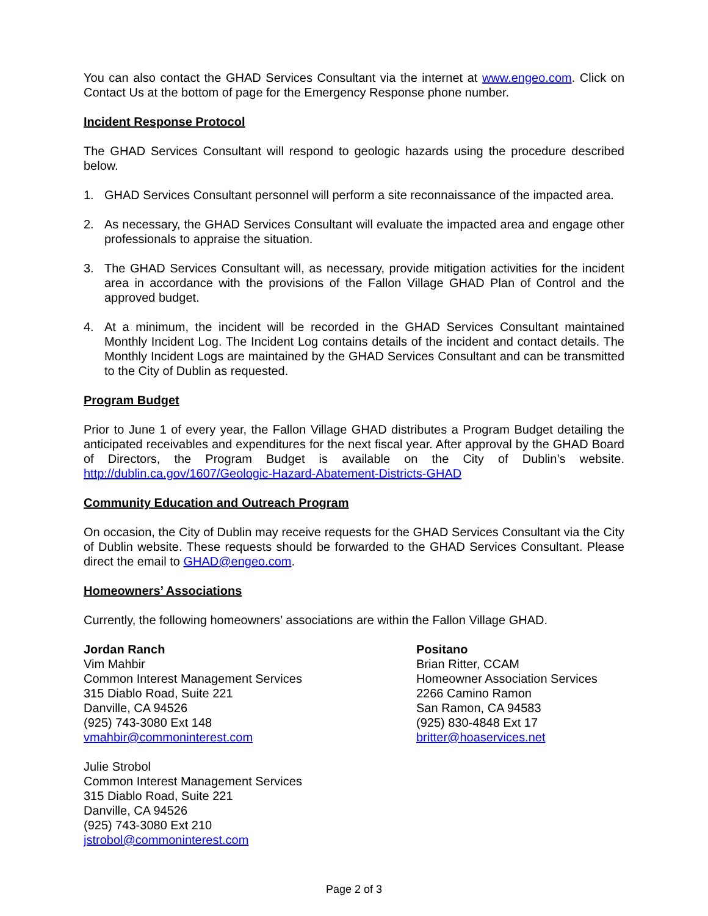You can also contact the GHAD Services Consultant via the internet at www.engeo.com. Click on Contact Us at the bottom of page for the Emergency Response phone number.
Incident Response Protocol
The GHAD Services Consultant will respond to geologic hazards using the procedure described below.
1. GHAD Services Consultant personnel will perform a site reconnaissance of the impacted area.
2. As necessary, the GHAD Services Consultant will evaluate the impacted area and engage other professionals to appraise the situation.
3. The GHAD Services Consultant will, as necessary, provide mitigation activities for the incident area in accordance with the provisions of the Fallon Village GHAD Plan of Control and the approved budget.
4. At a minimum, the incident will be recorded in the GHAD Services Consultant maintained Monthly Incident Log. The Incident Log contains details of the incident and contact details. The Monthly Incident Logs are maintained by the GHAD Services Consultant and can be transmitted to the City of Dublin as requested.
Program Budget
Prior to June 1 of every year, the Fallon Village GHAD distributes a Program Budget detailing the anticipated receivables and expenditures for the next fiscal year. After approval by the GHAD Board of Directors, the Program Budget is available on the City of Dublin’s website. http://dublin.ca.gov/1607/Geologic-Hazard-Abatement-Districts-GHAD
Community Education and Outreach Program
On occasion, the City of Dublin may receive requests for the GHAD Services Consultant via the City of Dublin website. These requests should be forwarded to the GHAD Services Consultant. Please direct the email to GHAD@engeo.com.
Homeowners’ Associations
Currently, the following homeowners’ associations are within the Fallon Village GHAD.
Jordan Ranch
Vim Mahbir
Common Interest Management Services
315 Diablo Road, Suite 221
Danville, CA 94526
(925) 743-3080 Ext 148
vmahbir@commoninterest.com
Julie Strobol
Common Interest Management Services
315 Diablo Road, Suite 221
Danville, CA 94526
(925) 743-3080 Ext 210
jstrobol@commoninterest.com
Positano
Brian Ritter, CCAM
Homeowner Association Services
2266 Camino Ramon
San Ramon, CA 94583
(925) 830-4848 Ext 17
britter@hoaservices.net
Page 2 of 3